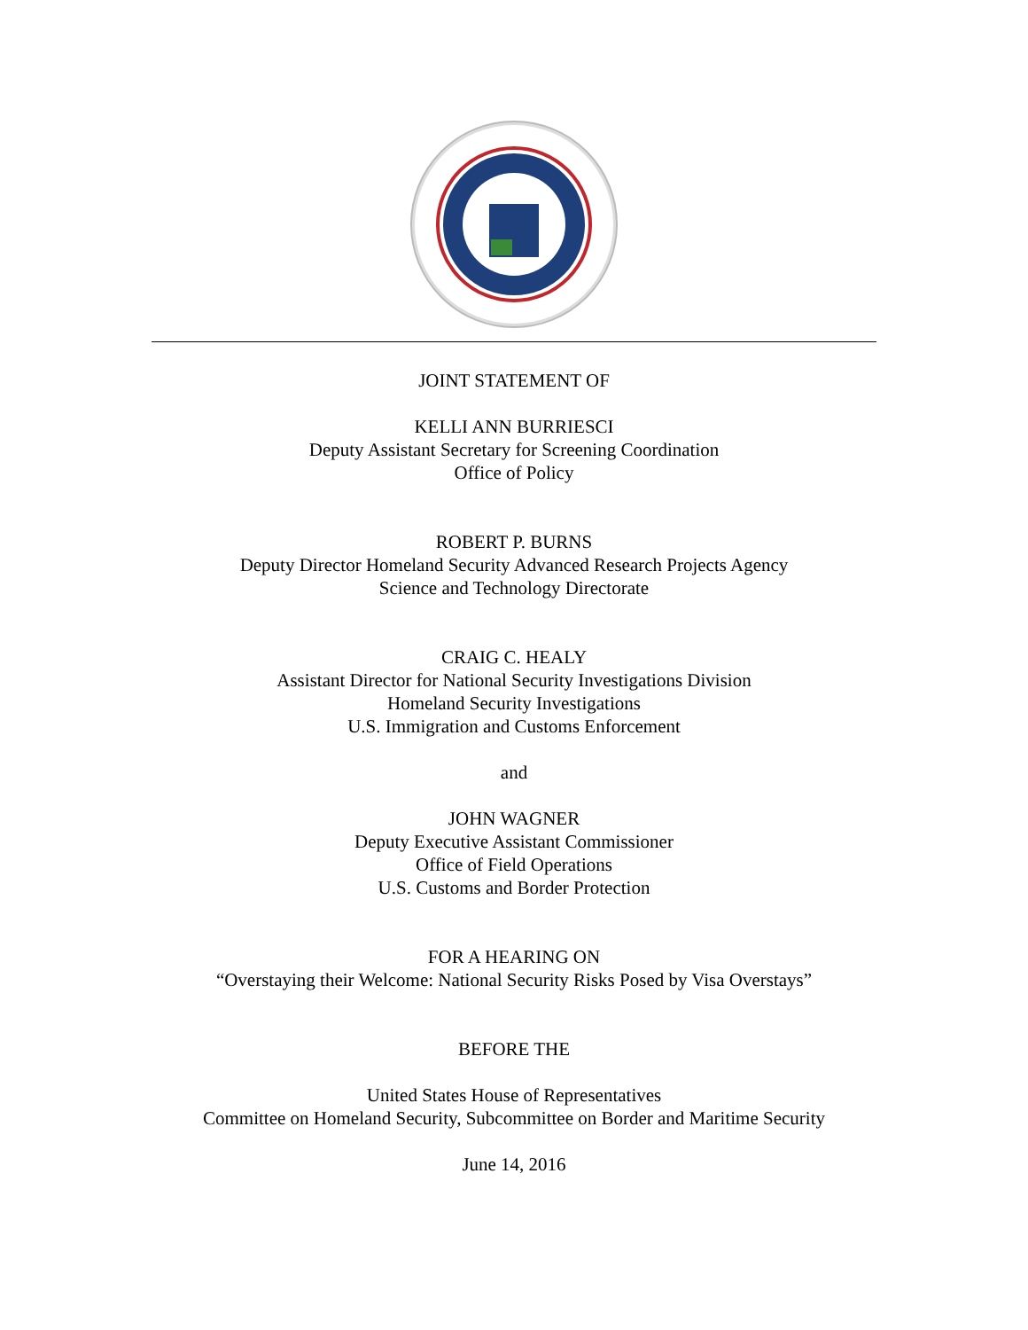JOINT STATEMENT OF
KELLI ANN BURRIESCI
Deputy Assistant Secretary for Screening Coordination
Office of Policy
ROBERT P. BURNS
Deputy Director Homeland Security Advanced Research Projects Agency
Science and Technology Directorate
CRAIG C. HEALY
Assistant Director for National Security Investigations Division
Homeland Security Investigations
U.S. Immigration and Customs Enforcement
and
JOHN WAGNER
Deputy Executive Assistant Commissioner
Office of Field Operations
U.S. Customs and Border Protection
FOR A HEARING ON
“Overstaying their Welcome: National Security Risks Posed by Visa Overstays”
BEFORE THE
United States House of Representatives
Committee on Homeland Security, Subcommittee on Border and Maritime Security
June 14, 2016